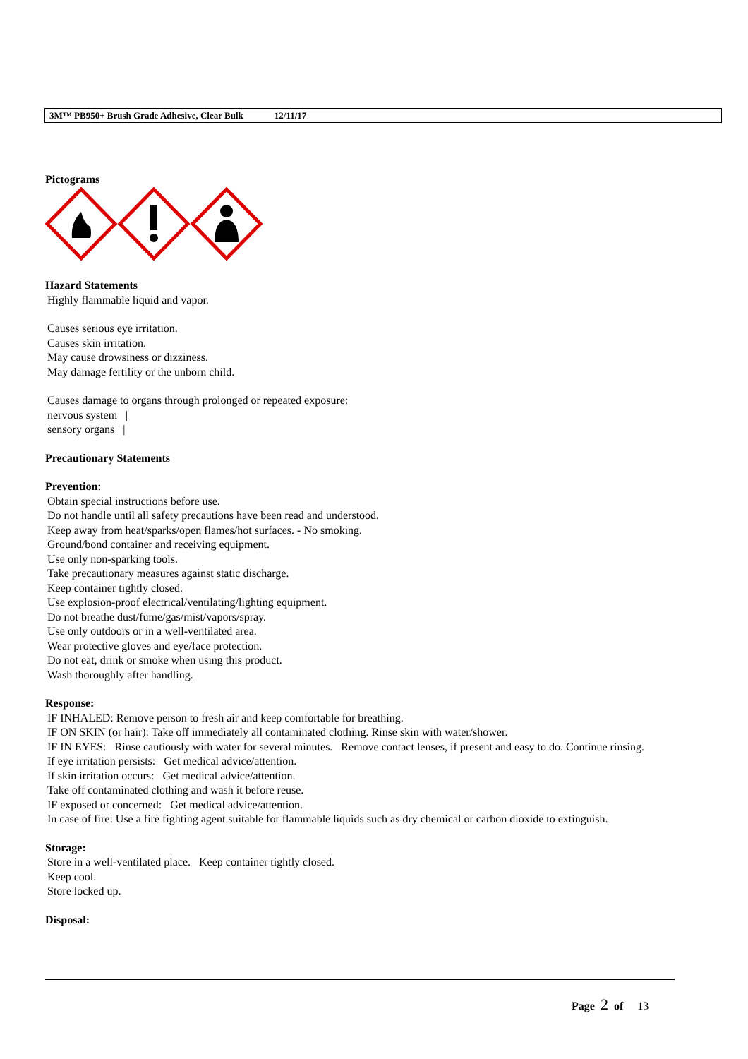3M™ PB950+ Brush Grade Adhesive, Clear Bulk 12/11/17
Pictograms
Hazard Statements
Highly flammable liquid and vapor.
Causes serious eye irritation.
Causes skin irritation.
May cause drowsiness or dizziness.
May damage fertility or the unborn child.
Causes damage to organs through prolonged or repeated exposure:
nervous system |
sensory organs |
Precautionary Statements
Prevention:
Obtain special instructions before use.
Do not handle until all safety precautions have been read and understood.
Keep away from heat/sparks/open flames/hot surfaces. - No smoking.
Ground/bond container and receiving equipment.
Use only non-sparking tools.
Take precautionary measures against static discharge.
Keep container tightly closed.
Use explosion-proof electrical/ventilating/lighting equipment.
Do not breathe dust/fume/gas/mist/vapors/spray.
Use only outdoors or in a well-ventilated area.
Wear protective gloves and eye/face protection.
Do not eat, drink or smoke when using this product.
Wash thoroughly after handling.
Response:
IF INHALED: Remove person to fresh air and keep comfortable for breathing.
IF ON SKIN (or hair): Take off immediately all contaminated clothing. Rinse skin with water/shower.
IF IN EYES: Rinse cautiously with water for several minutes. Remove contact lenses, if present and easy to do. Continue rinsing.
If eye irritation persists: Get medical advice/attention.
If skin irritation occurs: Get medical advice/attention.
Take off contaminated clothing and wash it before reuse.
IF exposed or concerned: Get medical advice/attention.
In case of fire: Use a fire fighting agent suitable for flammable liquids such as dry chemical or carbon dioxide to extinguish.
Storage:
Store in a well-ventilated place. Keep container tightly closed.
Keep cool.
Store locked up.
Disposal:
Page 2 of 13